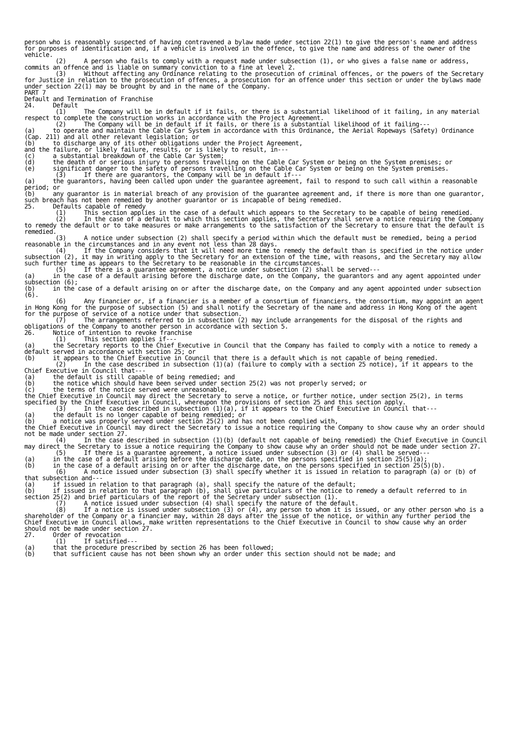person who is reasonably suspected of having contravened a bylaw made under section 22(1) to give the person's name and address for purposes of identification and, if a vehicle is involved in the offence, to give the name and address of the owner of the vehicle.
(2) A person who fails to comply with a request made under subsection (1), or who gives a false name or address, commits an offence and is liable on summary conviction to a fine at level 2.
(3) Without affecting any Ordinance relating to the prosecution of criminal offences, or the powers of the Secretary for Justice in relation to the prosecution of offences, a prosecution for an offence under this section or under the bylaws made under section 22(1) may be brought by and in the name of the Company.
PART 7
Default and Termination of Franchise
24. Default
(1) The Company will be in default if it fails, or there is a substantial likelihood of it failing, in any material respect to complete the construction works in accordance with the Project Agreement.
(2) The Company will be in default if it fails, or there is a substantial likelihood of it failing---
(a) to operate and maintain the Cable Car System in accordance with this Ordinance, the Aerial Ropeways (Safety) Ordinance (Cap. 211) and all other relevant legislation; or
(b) to discharge any of its other obligations under the Project Agreement,
and the failure, or likely failure, results, or is likely to result, in---
(c) a substantial breakdown of the Cable Car System;
(d) the death of or serious injury to persons travelling on the Cable Car System or being on the System premises; or
(e) significant danger to the safety of persons travelling on the Cable Car System or being on the System premises.
(3) If there are guarantors, the Company will be in default if---
(a) the guarantors, having been called upon under the guarantee agreement, fail to respond to such call within a reasonable period; or
(b) any guarantor is in material breach of any provision of the guarantee agreement and, if there is more than one guarantor, such breach has not been remedied by another guarantor or is incapable of being remedied.
25. Defaults capable of remedy
(1) This section applies in the case of a default which appears to the Secretary to be capable of being remedied.
(2) In the case of a default to which this section applies, the Secretary shall serve a notice requiring the Company to remedy the default or to take measures or make arrangements to the satisfaction of the Secretary to ensure that the default is remedied.
(3) A notice under subsection (2) shall specify a period within which the default must be remedied, being a period reasonable in the circumstances and in any event not less than 28 days.
(4) If the Company considers that it will need more time to remedy the default than is specified in the notice under subsection (2), it may in writing apply to the Secretary for an extension of the time, with reasons, and the Secretary may allow such further time as appears to the Secretary to be reasonable in the circumstances.
(5) If there is a guarantee agreement, a notice under subsection (2) shall be served---
(a) in the case of a default arising before the discharge date, on the Company, the guarantors and any agent appointed under subsection (6);
(b) in the case of a default arising on or after the discharge date, on the Company and any agent appointed under subsection (6).
(6) Any financier or, if a financier is a member of a consortium of financiers, the consortium, may appoint an agent in Hong Kong for the purpose of subsection (5) and shall notify the Secretary of the name and address in Hong Kong of the agent for the purpose of service of a notice under that subsection.
(7) The arrangements referred to in subsection (2) may include arrangements for the disposal of the rights and obligations of the Company to another person in accordance with section 5.
26. Notice of intention to revoke franchise
(1) This section applies if---
(a) the Secretary reports to the Chief Executive in Council that the Company has failed to comply with a notice to remedy a default served in accordance with section 25; or
(b) it appears to the Chief Executive in Council that there is a default which is not capable of being remedied.
(2) In the case described in subsection (1)(a) (failure to comply with a section 25 notice), if it appears to the Chief Executive in Council that---
(a) the default is still capable of being remedied; and
(b) the notice which should have been served under section 25(2) was not properly served; or
(c) the terms of the notice served were unreasonable,
the Chief Executive in Council may direct the Secretary to serve a notice, or further notice, under section 25(2), in terms specified by the Chief Executive in Council, whereupon the provisions of section 25 and this section apply.
(3) In the case described in subsection (1)(a), if it appears to the Chief Executive in Council that---
(a) the default is no longer capable of being remedied; or
(b) a notice was properly served under section 25(2) and has not been complied with,
the Chief Executive in Council may direct the Secretary to issue a notice requiring the Company to show cause why an order should not be made under section 27.
(4) In the case described in subsection (1)(b) (default not capable of being remedied) the Chief Executive in Council may direct the Secretary to issue a notice requiring the Company to show cause why an order should not be made under section 27.
(5) If there is a guarantee agreement, a notice issued under subsection (3) or (4) shall be served---
(a) in the case of a default arising before the discharge date, on the persons specified in section 25(5)(a);
(b) in the case of a default arising on or after the discharge date, on the persons specified in section 25(5)(b).
(6) A notice issued under subsection (3) shall specify whether it is issued in relation to paragraph (a) or (b) of that subsection and---
(a) if issued in relation to that paragraph (a), shall specify the nature of the default;
(b) if issued in relation to that paragraph (b), shall give particulars of the notice to remedy a default referred to in section 25(2) and brief particulars of the report of the Secretary under subsection (1).
(7) A notice issued under subsection (4) shall specify the nature of the default.
(8) If a notice is issued under subsection (3) or (4), any person to whom it is issued, or any other person who is a shareholder of the Company or a financier may, within 28 days after the issue of the notice, or within any further period the Chief Executive in Council allows, make written representations to the Chief Executive in Council to show cause why an order should not be made under section 27.
27. Order of revocation
(1) If satisfied---
(a) that the procedure prescribed by section 26 has been followed;
(b) that sufficient cause has not been shown why an order under this section should not be made; and